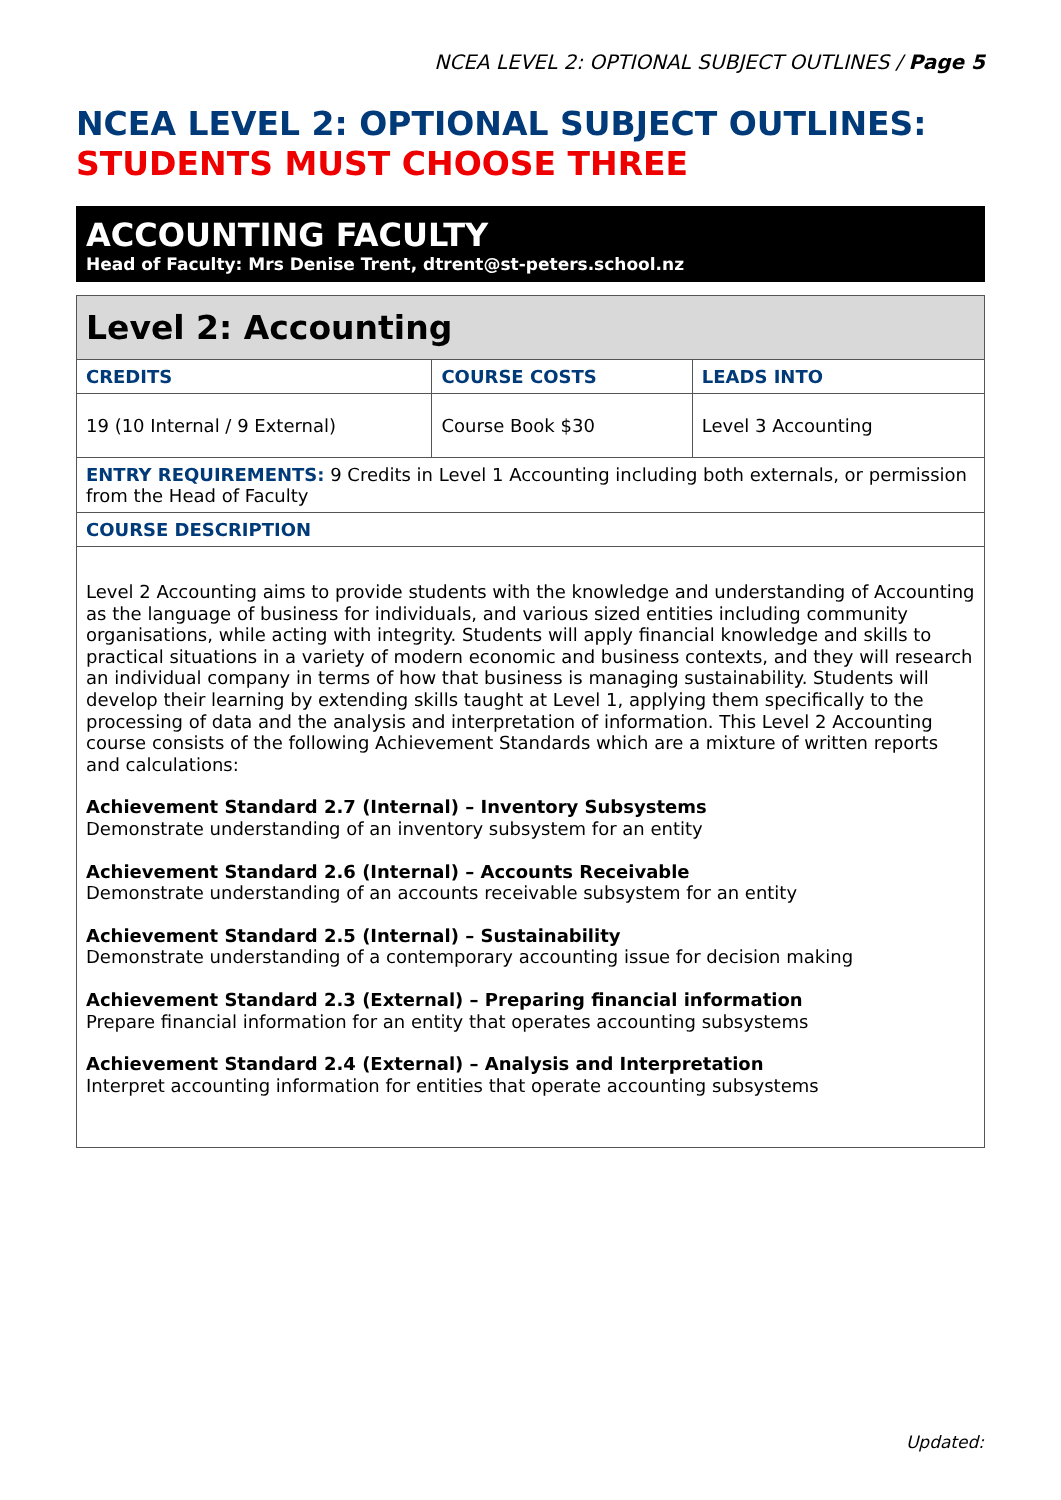NCEA LEVEL 2: OPTIONAL SUBJECT OUTLINES / Page 5
NCEA LEVEL 2: OPTIONAL SUBJECT OUTLINES:
STUDENTS MUST CHOOSE THREE
ACCOUNTING FACULTY
Head of Faculty: Mrs Denise Trent, dtrent@st-peters.school.nz
| Level 2: Accounting | | |
| CREDITS | COURSE COSTS | LEADS INTO |
| 19 (10 Internal / 9 External) | Course Book $30 | Level 3 Accounting |
| ENTRY REQUIREMENTS: 9 Credits in Level 1 Accounting including both externals, or permission from the Head of Faculty | | |
| COURSE DESCRIPTION | | |
| Level 2 Accounting aims to provide students with the knowledge and understanding of Accounting as the language of business for individuals, and various sized entities including community organisations, while acting with integrity. Students will apply financial knowledge and skills to practical situations in a variety of modern economic and business contexts, and they will research an individual company in terms of how that business is managing sustainability. Students will develop their learning by extending skills taught at Level 1, applying them specifically to the processing of data and the analysis and interpretation of information. This Level 2 Accounting course consists of the following Achievement Standards which are a mixture of written reports and calculations: Achievement Standard 2.7 (Internal) – Inventory Subsystems Demonstrate understanding of an inventory subsystem for an entity Achievement Standard 2.6 (Internal) – Accounts Receivable Demonstrate understanding of an accounts receivable subsystem for an entity Achievement Standard 2.5 (Internal) – Sustainability Demonstrate understanding of a contemporary accounting issue for decision making Achievement Standard 2.3 (External) – Preparing financial information Prepare financial information for an entity that operates accounting subsystems Achievement Standard 2.4 (External) – Analysis and Interpretation Interpret accounting information for entities that operate accounting subsystems | | |
Updated: